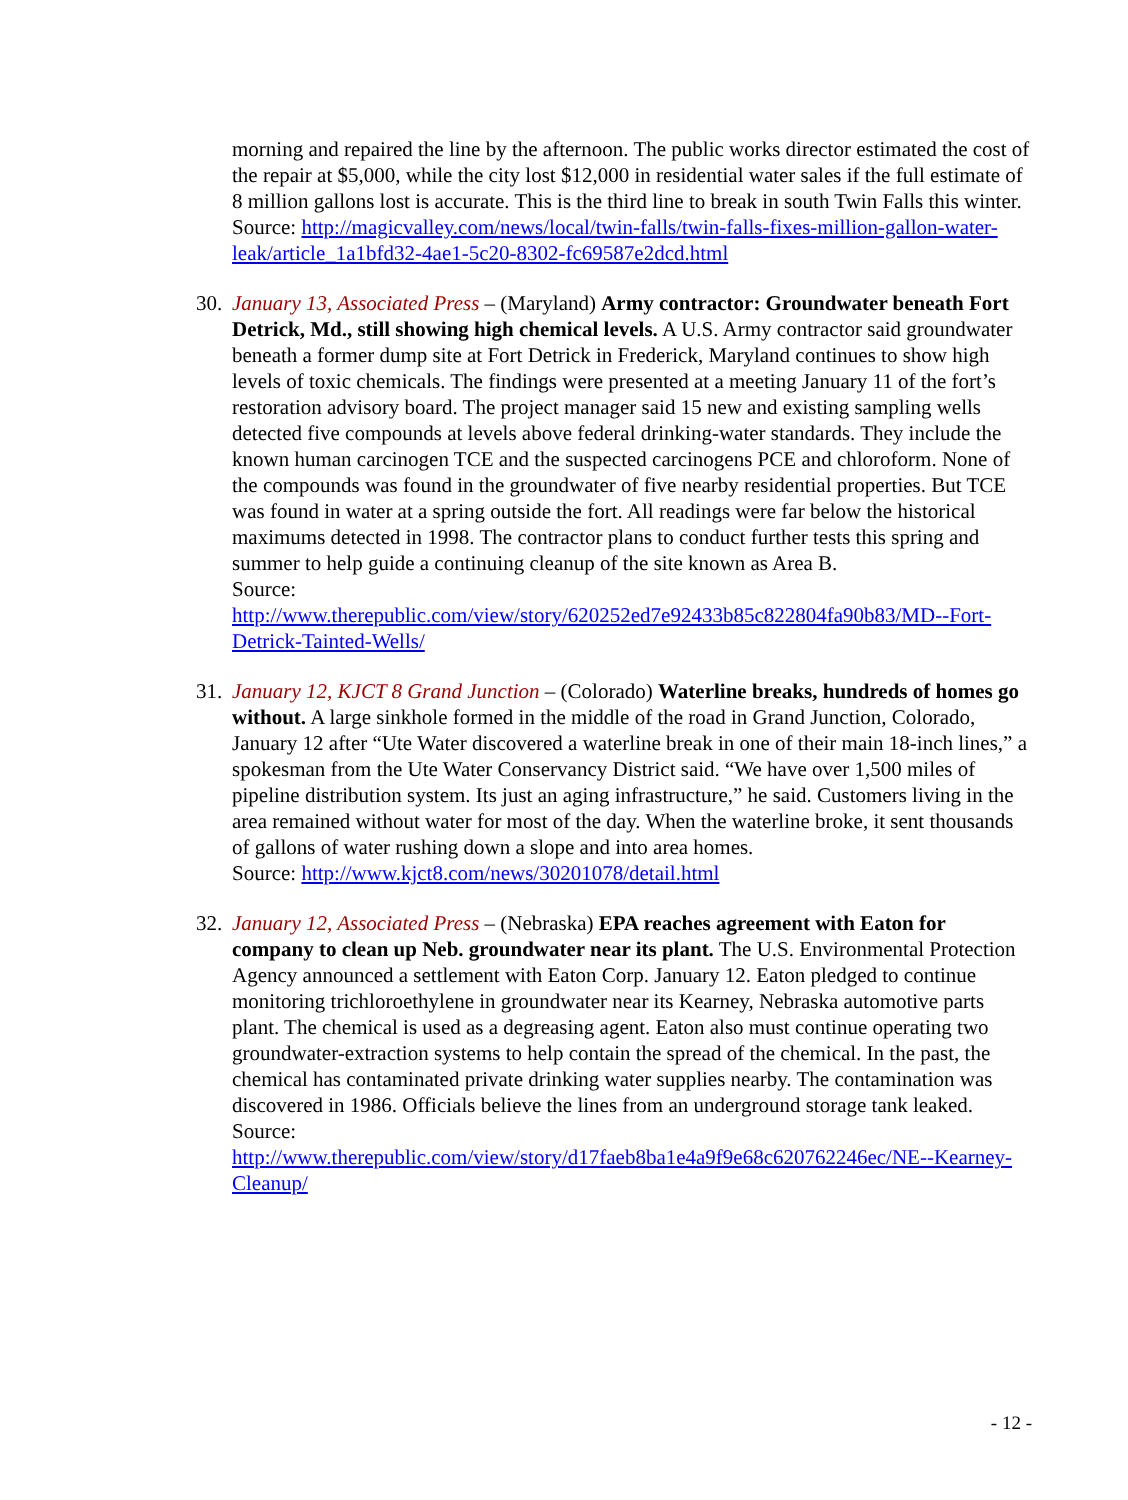morning and repaired the line by the afternoon. The public works director estimated the cost of the repair at $5,000, while the city lost $12,000 in residential water sales if the full estimate of 8 million gallons lost is accurate. This is the third line to break in south Twin Falls this winter.
Source: http://magicvalley.com/news/local/twin-falls/twin-falls-fixes-million-gallon-water-leak/article_1a1bfd32-4ae1-5c20-8302-fc69587e2dcd.html
30.
January 13, Associated Press – (Maryland) Army contractor: Groundwater beneath Fort Detrick, Md., still showing high chemical levels. A U.S. Army contractor said groundwater beneath a former dump site at Fort Detrick in Frederick, Maryland continues to show high levels of toxic chemicals. The findings were presented at a meeting January 11 of the fort’s restoration advisory board. The project manager said 15 new and existing sampling wells detected five compounds at levels above federal drinking-water standards. They include the known human carcinogen TCE and the suspected carcinogens PCE and chloroform. None of the compounds was found in the groundwater of five nearby residential properties. But TCE was found in water at a spring outside the fort. All readings were far below the historical maximums detected in 1998. The contractor plans to conduct further tests this spring and summer to help guide a continuing cleanup of the site known as Area B.
Source:
http://www.therepublic.com/view/story/620252ed7e92433b85c822804fa90b83/MD--Fort-Detrick-Tainted-Wells/
31.
January 12, KJCT 8 Grand Junction – (Colorado) Waterline breaks, hundreds of homes go without. A large sinkhole formed in the middle of the road in Grand Junction, Colorado, January 12 after “Ute Water discovered a waterline break in one of their main 18-inch lines,” a spokesman from the Ute Water Conservancy District said. “We have over 1,500 miles of pipeline distribution system. Its just an aging infrastructure,” he said. Customers living in the area remained without water for most of the day. When the waterline broke, it sent thousands of gallons of water rushing down a slope and into area homes.
Source: http://www.kjct8.com/news/30201078/detail.html
32.
January 12, Associated Press – (Nebraska) EPA reaches agreement with Eaton for company to clean up Neb. groundwater near its plant. The U.S. Environmental Protection Agency announced a settlement with Eaton Corp. January 12. Eaton pledged to continue monitoring trichloroethylene in groundwater near its Kearney, Nebraska automotive parts plant. The chemical is used as a degreasing agent. Eaton also must continue operating two groundwater-extraction systems to help contain the spread of the chemical. In the past, the chemical has contaminated private drinking water supplies nearby. The contamination was discovered in 1986. Officials believe the lines from an underground storage tank leaked.
Source:
http://www.therepublic.com/view/story/d17faeb8ba1e4a9f9e68c620762246ec/NE--Kearney-Cleanup/
- 12 -